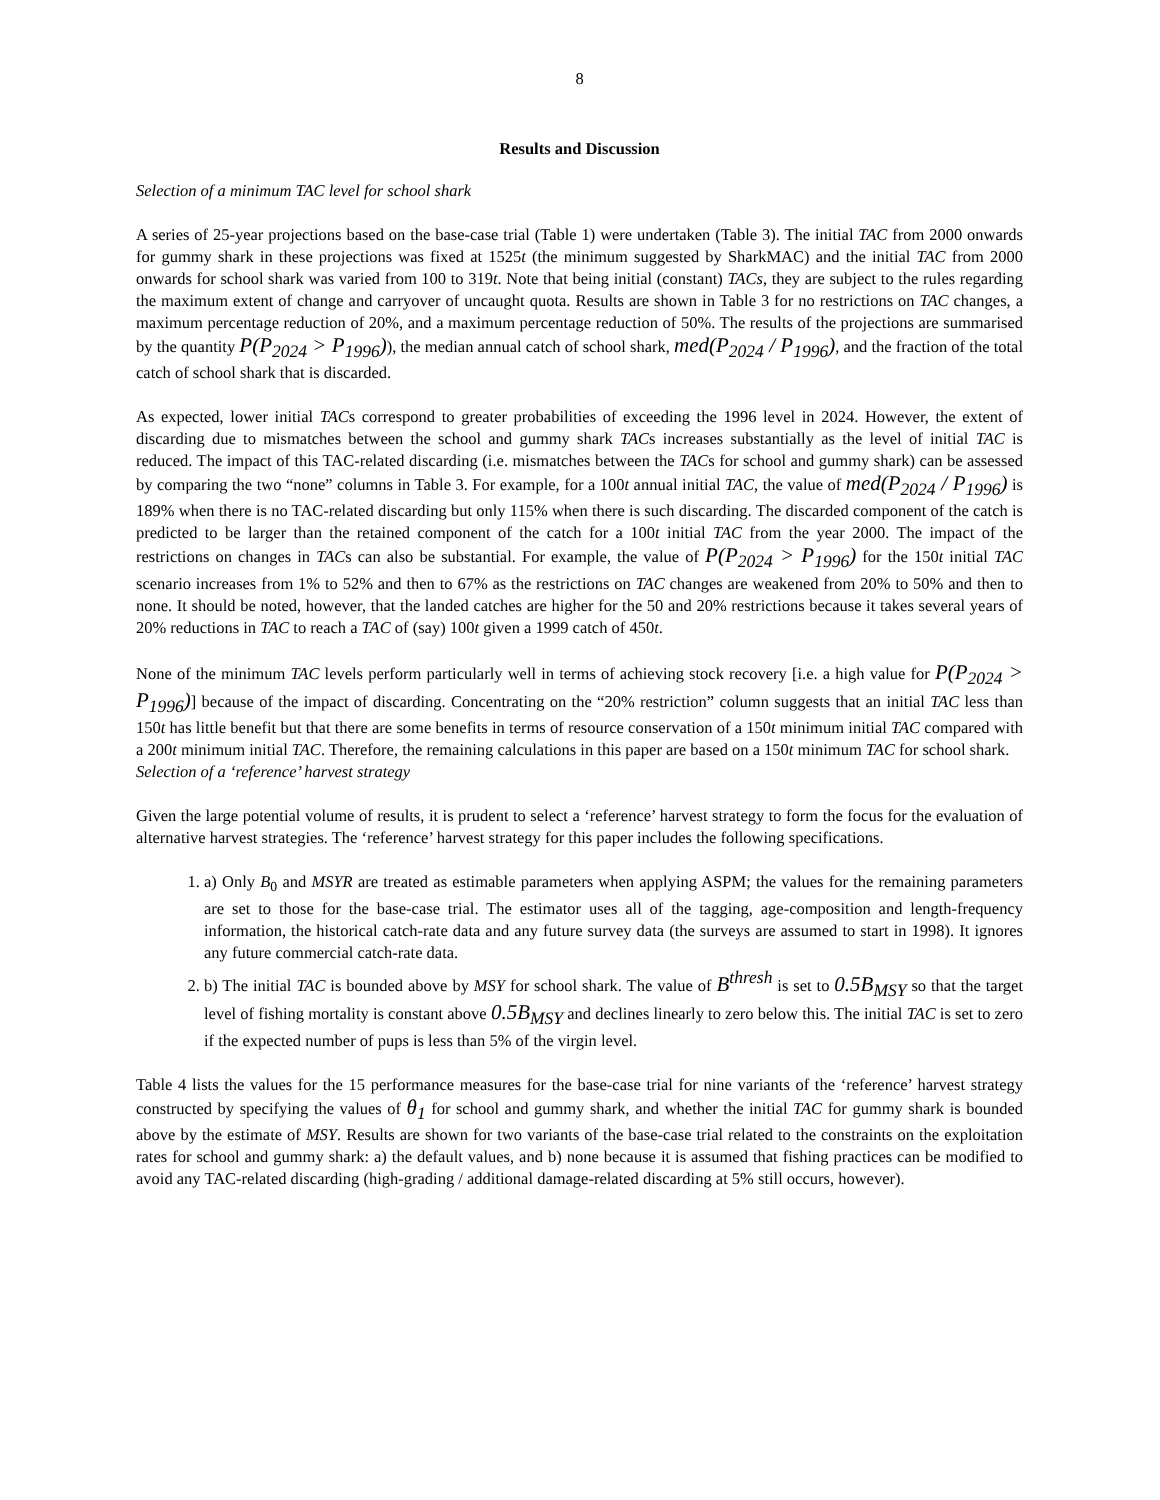8
Results and Discussion
Selection of a minimum TAC level for school shark
A series of 25-year projections based on the base-case trial (Table 1) were undertaken (Table 3). The initial TAC from 2000 onwards for gummy shark in these projections was fixed at 1525t (the minimum suggested by SharkMAC) and the initial TAC from 2000 onwards for school shark was varied from 100 to 319t. Note that being initial (constant) TACs, they are subject to the rules regarding the maximum extent of change and carryover of uncaught quota. Results are shown in Table 3 for no restrictions on TAC changes, a maximum percentage reduction of 20%, and a maximum percentage reduction of 50%. The results of the projections are summarised by the quantity P(P<sub>2024</sub> > P<sub>1996</sub>)), the median annual catch of school shark, med(P<sub>2024</sub> / P<sub>1996</sub>), and the fraction of the total catch of school shark that is discarded.
As expected, lower initial TACs correspond to greater probabilities of exceeding the 1996 level in 2024. However, the extent of discarding due to mismatches between the school and gummy shark TACs increases substantially as the level of initial TAC is reduced. The impact of this TAC-related discarding (i.e. mismatches between the TACs for school and gummy shark) can be assessed by comparing the two “none” columns in Table 3. For example, for a 100t annual initial TAC, the value of med(P<sub>2024</sub> / P<sub>1996</sub>) is 189% when there is no TAC-related discarding but only 115% when there is such discarding. The discarded component of the catch is predicted to be larger than the retained component of the catch for a 100t initial TAC from the year 2000. The impact of the restrictions on changes in TACs can also be substantial. For example, the value of P(P<sub>2024</sub> > P<sub>1996</sub>) for the 150t initial TAC scenario increases from 1% to 52% and then to 67% as the restrictions on TAC changes are weakened from 20% to 50% and then to none. It should be noted, however, that the landed catches are higher for the 50 and 20% restrictions because it takes several years of 20% reductions in TAC to reach a TAC of (say) 100t given a 1999 catch of 450t.
None of the minimum TAC levels perform particularly well in terms of achieving stock recovery [i.e. a high value for P(P<sub>2024</sub> > P<sub>1996</sub>)] because of the impact of discarding. Concentrating on the “20% restriction” column suggests that an initial TAC less than 150t has little benefit but that there are some benefits in terms of resource conservation of a 150t minimum initial TAC compared with a 200t minimum initial TAC. Therefore, the remaining calculations in this paper are based on a 150t minimum TAC for school shark.
Selection of a ‘reference’ harvest strategy
Given the large potential volume of results, it is prudent to select a ‘reference’ harvest strategy to form the focus for the evaluation of alternative harvest strategies. The ‘reference’ harvest strategy for this paper includes the following specifications.
1. a) Only B<sub>0</sub> and MSYR are treated as estimable parameters when applying ASPM; the values for the remaining parameters are set to those for the base-case trial. The estimator uses all of the tagging, age-composition and length-frequency information, the historical catch-rate data and any future survey data (the surveys are assumed to start in 1998). It ignores any future commercial catch-rate data.
2. b) The initial TAC is bounded above by MSY for school shark. The value of B<sup>thresh</sup> is set to 0.5B<sub>MSY</sub> so that the target level of fishing mortality is constant above 0.5B<sub>MSY</sub> and declines linearly to zero below this. The initial TAC is set to zero if the expected number of pups is less than 5% of the virgin level.
Table 4 lists the values for the 15 performance measures for the base-case trial for nine variants of the ‘reference’ harvest strategy constructed by specifying the values of θ<sub>1</sub> for school and gummy shark, and whether the initial TAC for gummy shark is bounded above by the estimate of MSY. Results are shown for two variants of the base-case trial related to the constraints on the exploitation rates for school and gummy shark: a) the default values, and b) none because it is assumed that fishing practices can be modified to avoid any TAC-related discarding (high-grading / additional damage-related discarding at 5% still occurs, however).